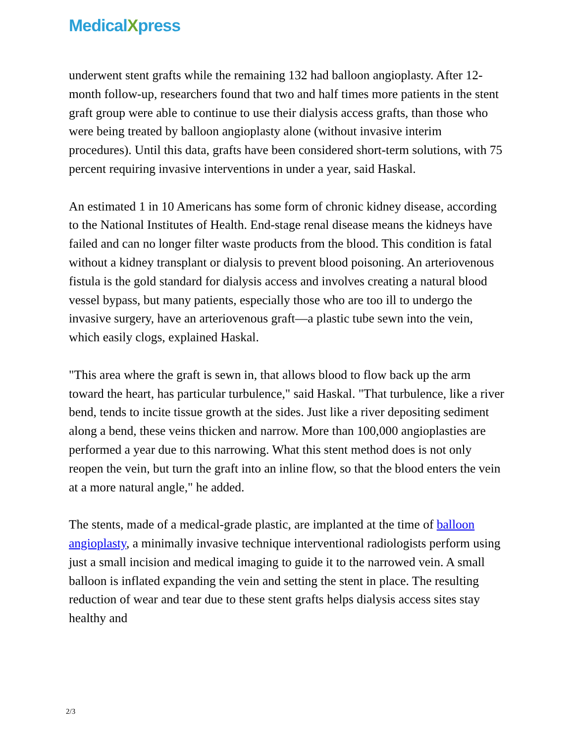MedicalXpress
underwent stent grafts while the remaining 132 had balloon angioplasty. After 12-month follow-up, researchers found that two and half times more patients in the stent graft group were able to continue to use their dialysis access grafts, than those who were being treated by balloon angioplasty alone (without invasive interim procedures). Until this data, grafts have been considered short-term solutions, with 75 percent requiring invasive interventions in under a year, said Haskal.
An estimated 1 in 10 Americans has some form of chronic kidney disease, according to the National Institutes of Health. End-stage renal disease means the kidneys have failed and can no longer filter waste products from the blood. This condition is fatal without a kidney transplant or dialysis to prevent blood poisoning. An arteriovenous fistula is the gold standard for dialysis access and involves creating a natural blood vessel bypass, but many patients, especially those who are too ill to undergo the invasive surgery, have an arteriovenous graft—a plastic tube sewn into the vein, which easily clogs, explained Haskal.
"This area where the graft is sewn in, that allows blood to flow back up the arm toward the heart, has particular turbulence," said Haskal. "That turbulence, like a river bend, tends to incite tissue growth at the sides. Just like a river depositing sediment along a bend, these veins thicken and narrow. More than 100,000 angioplasties are performed a year due to this narrowing. What this stent method does is not only reopen the vein, but turn the graft into an inline flow, so that the blood enters the vein at a more natural angle," he added.
The stents, made of a medical-grade plastic, are implanted at the time of balloon angioplasty, a minimally invasive technique interventional radiologists perform using just a small incision and medical imaging to guide it to the narrowed vein. A small balloon is inflated expanding the vein and setting the stent in place. The resulting reduction of wear and tear due to these stent grafts helps dialysis access sites stay healthy and
2/3